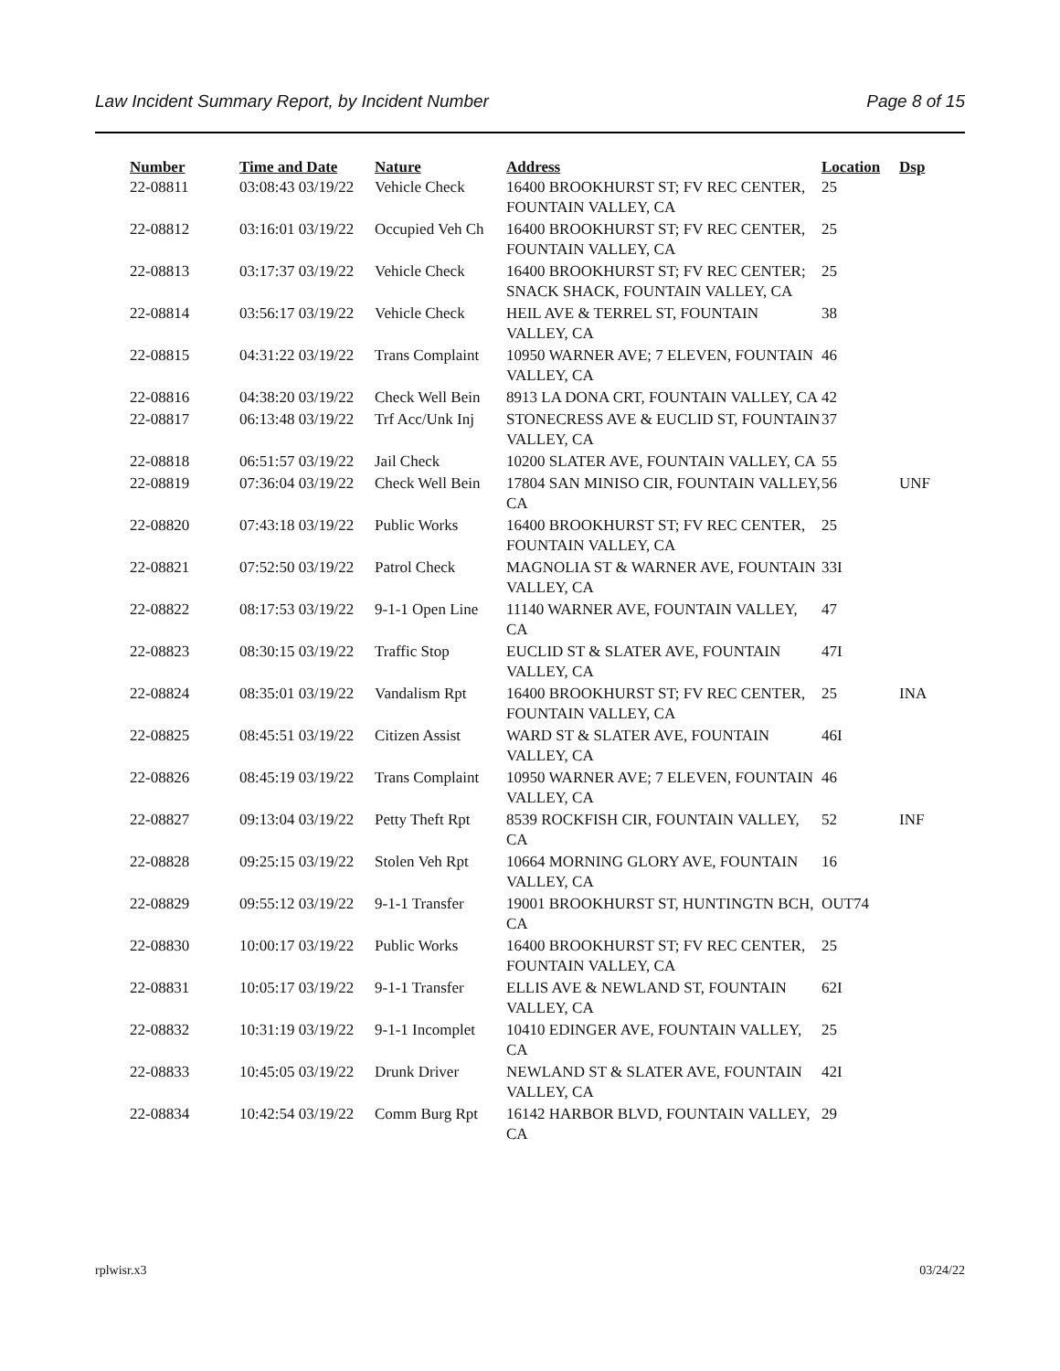Law Incident Summary Report, by Incident Number Page 8 of 15
| Number | Time and Date | Nature | Address | Location | Dsp |
| --- | --- | --- | --- | --- | --- |
| 22-08811 | 03:08:43 03/19/22 | Vehicle Check | 16400 BROOKHURST ST; FV REC CENTER, FOUNTAIN VALLEY, CA | 25 | |
| 22-08812 | 03:16:01 03/19/22 | Occupied Veh Ch | 16400 BROOKHURST ST; FV REC CENTER, FOUNTAIN VALLEY, CA | 25 | |
| 22-08813 | 03:17:37 03/19/22 | Vehicle Check | 16400 BROOKHURST ST; FV REC CENTER; SNACK SHACK, FOUNTAIN VALLEY, CA | 25 | |
| 22-08814 | 03:56:17 03/19/22 | Vehicle Check | HEIL AVE & TERREL ST, FOUNTAIN VALLEY, CA | 38 | |
| 22-08815 | 04:31:22 03/19/22 | Trans Complaint | 10950 WARNER AVE; 7 ELEVEN, FOUNTAIN VALLEY, CA | 46 | |
| 22-08816 | 04:38:20 03/19/22 | Check Well Bein | 8913 LA DONA CRT, FOUNTAIN VALLEY, CA | 42 | |
| 22-08817 | 06:13:48 03/19/22 | Trf Acc/Unk Inj | STONECRESS AVE & EUCLID ST, FOUNTAIN VALLEY, CA | 37 | |
| 22-08818 | 06:51:57 03/19/22 | Jail Check | 10200 SLATER AVE, FOUNTAIN VALLEY, CA | 55 | |
| 22-08819 | 07:36:04 03/19/22 | Check Well Bein | 17804 SAN MINISO CIR, FOUNTAIN VALLEY, CA | 56 | UNF |
| 22-08820 | 07:43:18 03/19/22 | Public Works | 16400 BROOKHURST ST; FV REC CENTER, FOUNTAIN VALLEY, CA | 25 | |
| 22-08821 | 07:52:50 03/19/22 | Patrol Check | MAGNOLIA ST & WARNER AVE, FOUNTAIN VALLEY, CA | 33I | |
| 22-08822 | 08:17:53 03/19/22 | 9-1-1 Open Line | 11140 WARNER AVE, FOUNTAIN VALLEY, CA | 47 | |
| 22-08823 | 08:30:15 03/19/22 | Traffic Stop | EUCLID ST & SLATER AVE, FOUNTAIN VALLEY, CA | 47I | |
| 22-08824 | 08:35:01 03/19/22 | Vandalism Rpt | 16400 BROOKHURST ST; FV REC CENTER, FOUNTAIN VALLEY, CA | 25 | INA |
| 22-08825 | 08:45:51 03/19/22 | Citizen Assist | WARD ST & SLATER AVE, FOUNTAIN VALLEY, CA | 46I | |
| 22-08826 | 08:45:19 03/19/22 | Trans Complaint | 10950 WARNER AVE; 7 ELEVEN, FOUNTAIN VALLEY, CA | 46 | |
| 22-08827 | 09:13:04 03/19/22 | Petty Theft Rpt | 8539 ROCKFISH CIR, FOUNTAIN VALLEY, CA | 52 | INF |
| 22-08828 | 09:25:15 03/19/22 | Stolen Veh Rpt | 10664 MORNING GLORY AVE, FOUNTAIN VALLEY, CA | 16 | |
| 22-08829 | 09:55:12 03/19/22 | 9-1-1 Transfer | 19001 BROOKHURST ST, HUNTINGTN BCH, CA | OUT74 | |
| 22-08830 | 10:00:17 03/19/22 | Public Works | 16400 BROOKHURST ST; FV REC CENTER, FOUNTAIN VALLEY, CA | 25 | |
| 22-08831 | 10:05:17 03/19/22 | 9-1-1 Transfer | ELLIS AVE & NEWLAND ST, FOUNTAIN VALLEY, CA | 62I | |
| 22-08832 | 10:31:19 03/19/22 | 9-1-1 Incomplet | 10410 EDINGER AVE, FOUNTAIN VALLEY, CA | 25 | |
| 22-08833 | 10:45:05 03/19/22 | Drunk Driver | NEWLAND ST & SLATER AVE, FOUNTAIN VALLEY, CA | 42I | |
| 22-08834 | 10:42:54 03/19/22 | Comm Burg Rpt | 16142 HARBOR BLVD, FOUNTAIN VALLEY, CA | 29 | |
rplwisr.x3 03/24/22